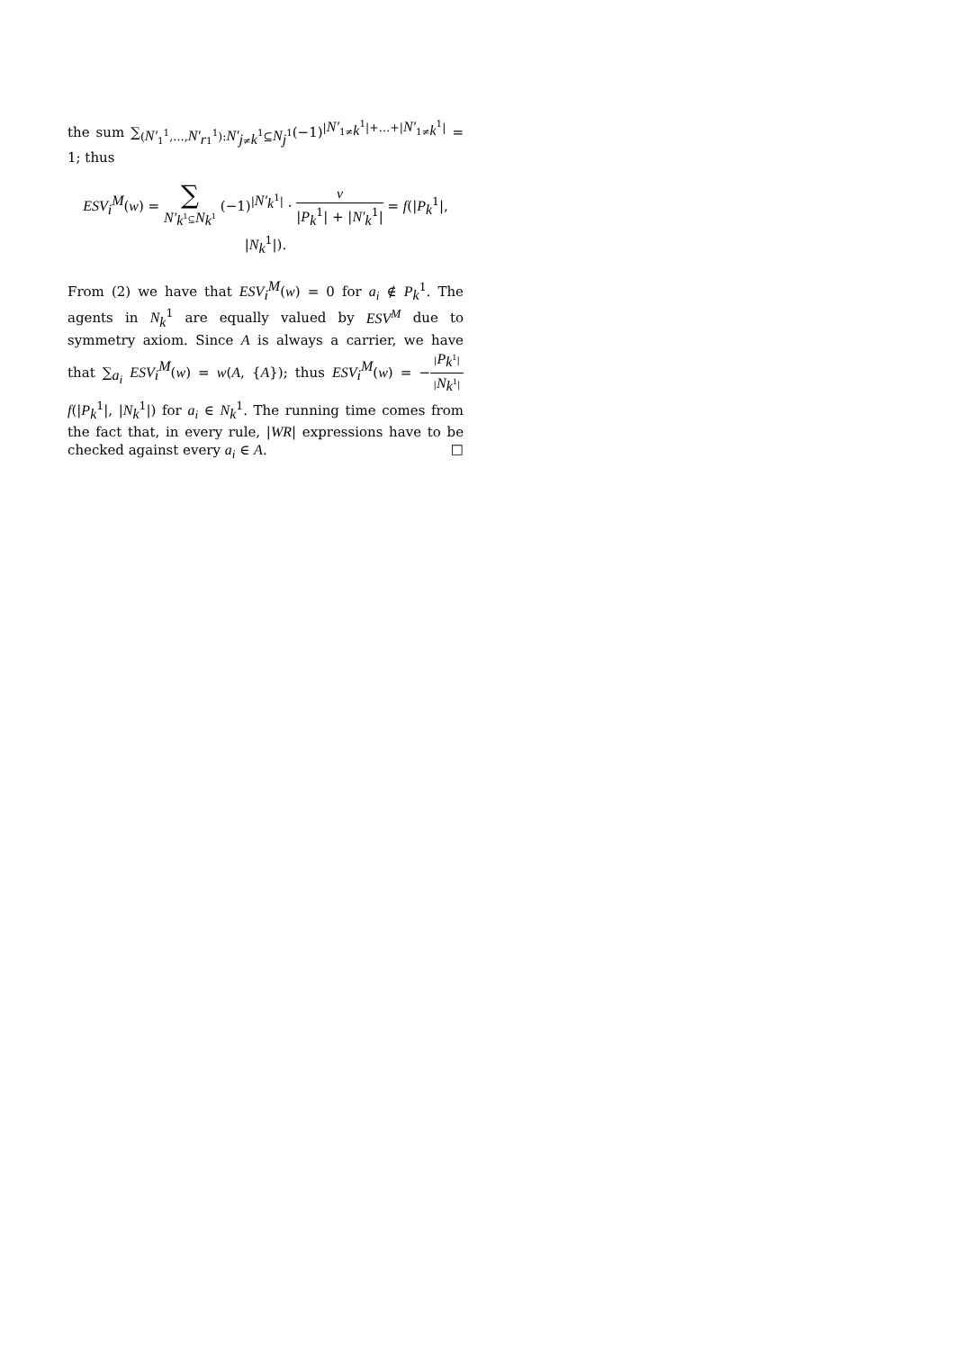the sum ∑<sub>(N′<sub>1</sub><sup>1</sup>,…,N′<sub>r1</sub><sup>1</sup>):N′<sub>j≠k</sub><sup>1</sup>⊆N<sub>j</sub><sup>1</sup></sub>(−1)<sup>|N′<sub>1≠k</sub><sup>1</sup>|+…+|N′<sub>1≠k</sub><sup>1</sup>|</sup> = 1; thus
ESV<sub>i</sub><sup>M</sup>(w) = ∑ N′<sub>k</sub><sup>1</sup>⊆N<sub>k</sub><sup>1</sup> (−1)<sup>|N′<sub>k</sub><sup>1</sup>|</sup> · v |P<sub>k</sub><sup>1</sup>| + |N′<sub>k</sub><sup>1</sup>| = f(|P<sub>k</sub><sup>1</sup>|, |N<sub>k</sub><sup>1</sup>|).
From (2) we have that ESV<sub>i</sub><sup>M</sup>(w) = 0 for a<sub>i</sub> ∉ P<sub>k</sub><sup>1</sup>. The agents in N<sub>k</sub><sup>1</sup> are equally valued by ESV<sup>M</sup> due to symmetry axiom. Since A is always a carrier, we have that ∑<sub>a<sub>i</sub></sub> ESV<sub>i</sub><sup>M</sup>(w) = w(A, {A}); thus ESV<sub>i</sub><sup>M</sup>(w) = −|P<sub>k</sub><sup>1</sup>| |N<sub>k</sub><sup>1</sup>|f(|P<sub>k</sub><sup>1</sup>|, |N<sub>k</sub><sup>1</sup>|) for a<sub>i</sub> ∈ N<sub>k</sub><sup>1</sup>. The running time comes from the fact that, in every rule, |WR| expressions have to be checked against every a<sub>i</sub> ∈ A. □